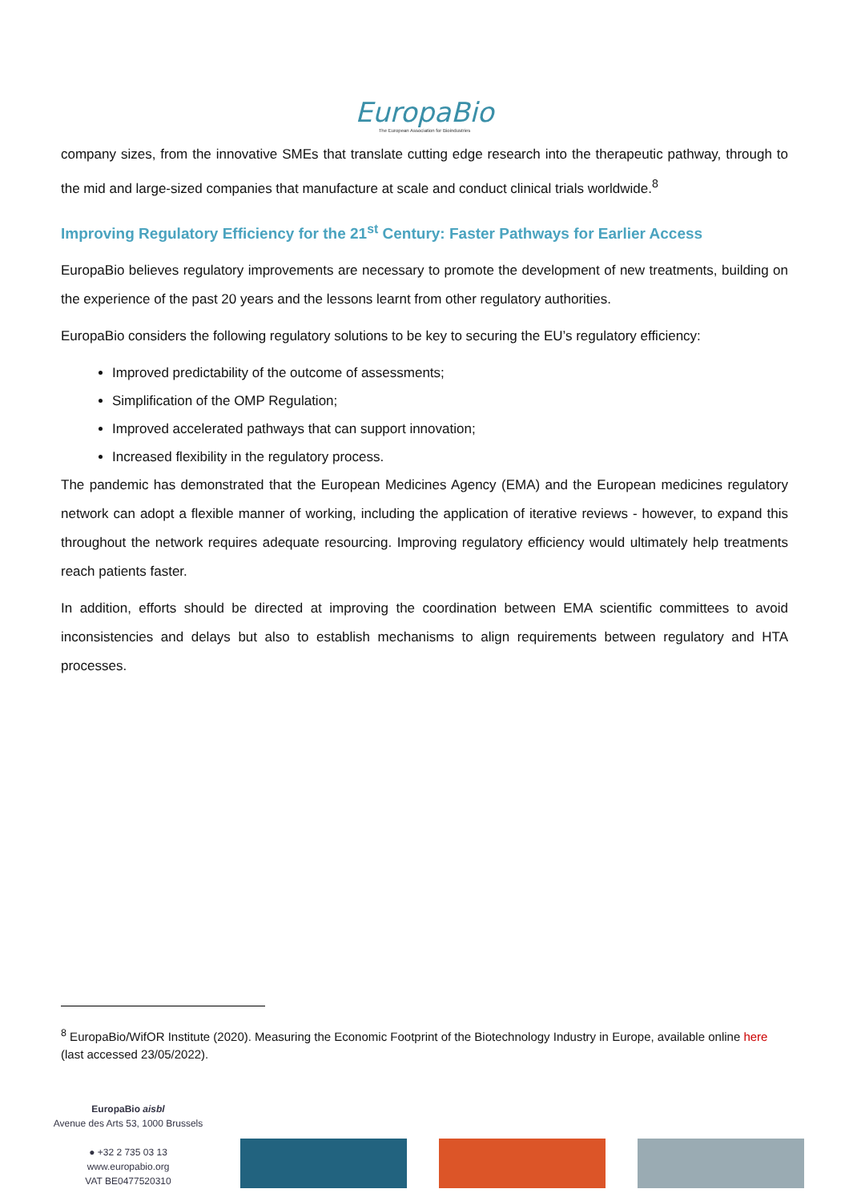EuropaBio
The European Association for Bioindustries
company sizes, from the innovative SMEs that translate cutting edge research into the therapeutic pathway, through to the mid and large-sized companies that manufacture at scale and conduct clinical trials worldwide.<sup>8</sup>
Improving Regulatory Efficiency for the 21<sup>st</sup> Century: Faster Pathways for Earlier Access
EuropaBio believes regulatory improvements are necessary to promote the development of new treatments, building on the experience of the past 20 years and the lessons learnt from other regulatory authorities.
EuropaBio considers the following regulatory solutions to be key to securing the EU’s regulatory efficiency:
Improved predictability of the outcome of assessments;
Simplification of the OMP Regulation;
Improved accelerated pathways that can support innovation;
Increased flexibility in the regulatory process.
The pandemic has demonstrated that the European Medicines Agency (EMA) and the European medicines regulatory network can adopt a flexible manner of working, including the application of iterative reviews - however, to expand this throughout the network requires adequate resourcing. Improving regulatory efficiency would ultimately help treatments reach patients faster.
In addition, efforts should be directed at improving the coordination between EMA scientific committees to avoid inconsistencies and delays but also to establish mechanisms to align requirements between regulatory and HTA processes.
<sup>8</sup> EuropaBio/WifOR Institute (2020). Measuring the Economic Footprint of the Biotechnology Industry in Europe, available online here (last accessed 23/05/2022).
EuropaBio aisbl
Avenue des Arts 53, 1000 Brussels
● +32 2 735 03 13
www.europabio.org
VAT BE0477520310